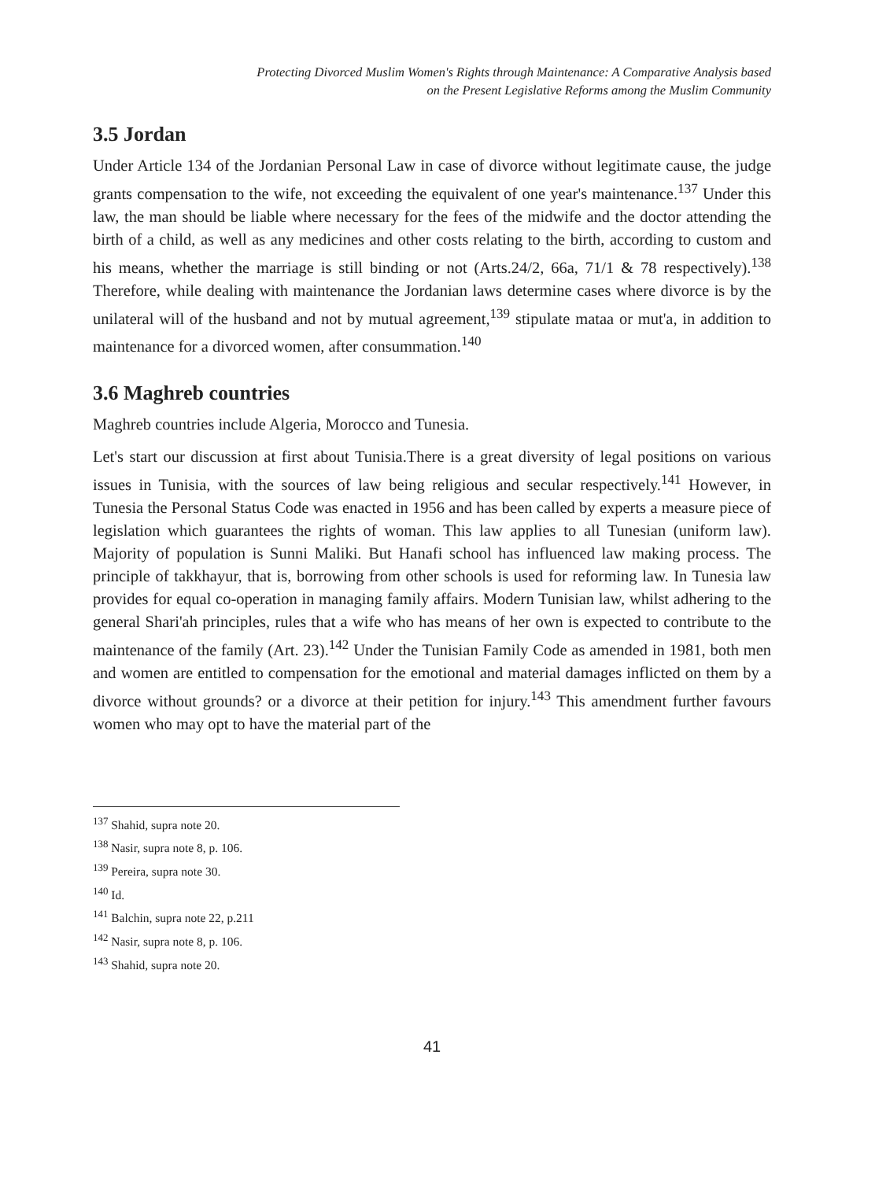Protecting Divorced Muslim Women's Rights through Maintenance: A Comparative Analysis based
on the Present Legislative Reforms among the Muslim Community
3.5 Jordan
Under Article 134 of the Jordanian Personal Law in case of divorce without legitimate cause, the judge grants compensation to the wife, not exceeding the equivalent of one year's maintenance.<sup>137</sup> Under this law, the man should be liable where necessary for the fees of the midwife and the doctor attending the birth of a child, as well as any medicines and other costs relating to the birth, according to custom and his means, whether the marriage is still binding or not (Arts.24/2, 66a, 71/1 & 78 respectively).<sup>138</sup> Therefore, while dealing with maintenance the Jordanian laws determine cases where divorce is by the unilateral will of the husband and not by mutual agreement,<sup>139</sup> stipulate mataa or mut'a, in addition to maintenance for a divorced women, after consummation.<sup>140</sup>
3.6 Maghreb countries
Maghreb countries include Algeria, Morocco and Tunesia.
Let's start our discussion at first about Tunisia.There is a great diversity of legal positions on various issues in Tunisia, with the sources of law being religious and secular respectively.<sup>141</sup> However, in Tunesia the Personal Status Code was enacted in 1956 and has been called by experts a measure piece of legislation which guarantees the rights of woman. This law applies to all Tunesian (uniform law). Majority of population is Sunni Maliki. But Hanafi school has influenced law making process. The principle of takkhayur, that is, borrowing from other schools is used for reforming law. In Tunesia law provides for equal co-operation in managing family affairs. Modern Tunisian law, whilst adhering to the general Shari'ah principles, rules that a wife who has means of her own is expected to contribute to the maintenance of the family (Art. 23).<sup>142</sup> Under the Tunisian Family Code as amended in 1981, both men and women are entitled to compensation for the emotional and material damages inflicted on them by a divorce without grounds? or a divorce at their petition for injury.<sup>143</sup> This amendment further favours women who may opt to have the material part of the
<sup>137</sup> Shahid, supra note 20.
<sup>138</sup> Nasir, supra note 8, p. 106.
<sup>139</sup> Pereira, supra note 30.
<sup>140</sup> Id.
<sup>141</sup> Balchin, supra note 22, p.211
<sup>142</sup> Nasir, supra note 8, p. 106.
<sup>143</sup> Shahid, supra note 20.
41